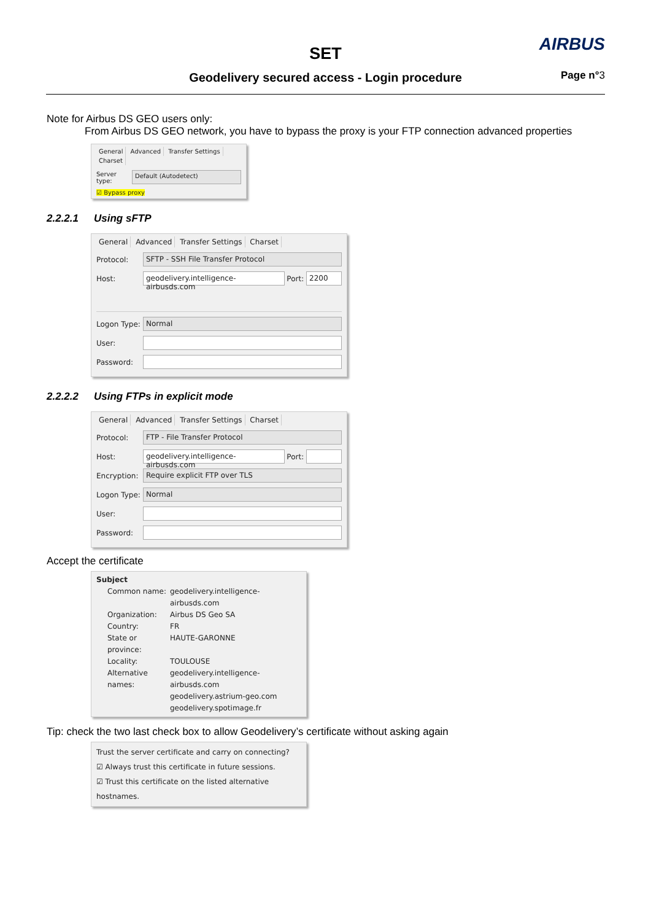SET AIRBUS
Geodelivery secured access - Login procedure
Page n°3
Note for Airbus DS GEO users only:
From Airbus DS GEO network, you have to bypass the proxy is your FTP connection advanced properties
General Advanced Transfer Settings Charset
Server type: Default (Autodetect)
☑ Bypass proxy
2.2.2.1 Using sFTP
General Advanced Transfer Settings Charset
Protocol: SFTP - SSH File Transfer Protocol
Host: geodelivery.intelligence-airbusds.com Port: 2200
Logon Type: Normal
User:
Password:
2.2.2.2 Using FTPs in explicit mode
General Advanced Transfer Settings Charset
Protocol: FTP - File Transfer Protocol
Host: geodelivery.intelligence-airbusds.com Port:
Encryption: Require explicit FTP over TLS
Logon Type: Normal
User:
Password:
Accept the certificate
Subject
Common name: geodelivery.intelligence-airbusds.com Organization: Airbus DS Geo SA Country: FR State or province: HAUTE-GARONNE Locality: TOULOUSE Alternative names: geodelivery.intelligence-airbusds.com
geodelivery.astrium-geo.com
geodelivery.spotimage.fr
Tip: check the two last check box to allow Geodelivery’s certificate without asking again
Trust the server certificate and carry on connecting?
☑ Always trust this certificate in future sessions.
☑ Trust this certificate on the listed alternative hostnames.